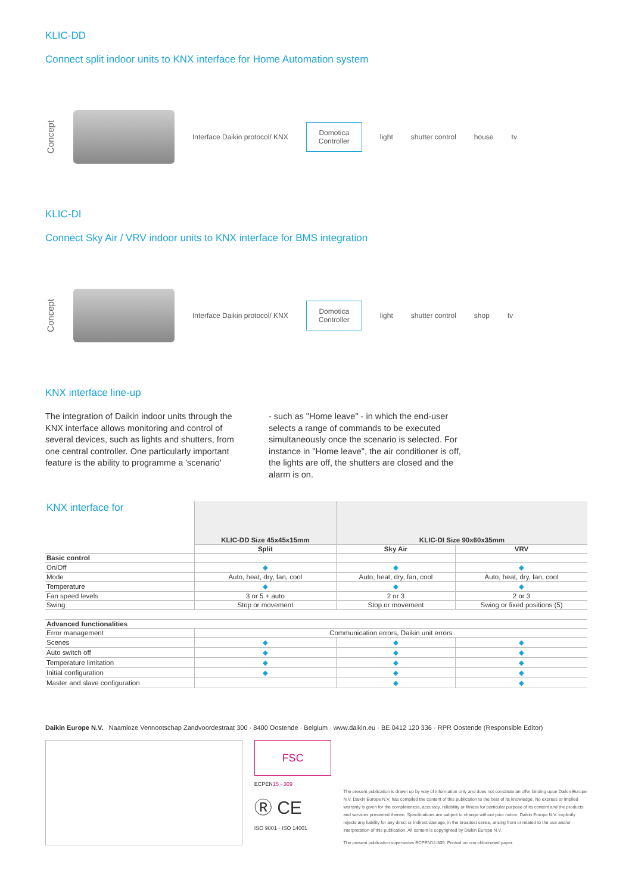KLIC-DD
Connect split indoor units to KNX interface for Home Automation system
Concept
Interface Daikin protocol/ KNX Domotica
Controller light shutter control house tv
KLIC-DI
Connect Sky Air / VRV indoor units to KNX interface for BMS integration
Concept
Interface Daikin protocol/ KNX Domotica
Controller light shutter control shop tv
KNX interface line-up
The integration of Daikin indoor units through the KNX interface allows monitoring and control of several devices, such as lights and shutters, from one central controller. One particularly important feature is the ability to programme a 'scenario'
- such as "Home leave" - in which the end-user selects a range of commands to be executed simultaneously once the scenario is selected. For instance in "Home leave", the air conditioner is off, the lights are off, the shutters are closed and the alarm is on.
| KNX interface for | KLIC-DD Size 45x45x15mm | KLIC-DI Size 90x60x35mm | |
| --- | --- | --- | --- |
| | Split | Sky Air | VRV |
| Basic control | | | |
| On/Off | ◆ | ◆ | ◆ |
| Mode | Auto, heat, dry, fan, cool | Auto, heat, dry, fan, cool | Auto, heat, dry, fan, cool |
| Temperature | ◆ | ◆ | ◆ |
| Fan speed levels | 3 or 5 + auto | 2 or 3 | 2 or 3 |
| Swing | Stop or movement | Stop or movement | Swing or fixed positions (5) |
| Advanced functionalities | | | |
| Error management | Communication errors, Daikin unit errors | | |
| Scenes | ◆ | ◆ | ◆ |
| Auto switch off | ◆ | ◆ | ◆ |
| Temperature limitation | ◆ | ◆ | ◆ |
| Initial configuration | ◆ | ◆ | ◆ |
| Master and slave configuration | | ◆ | ◆ |
Daikin Europe N.V. Naamloze Vennootschap Zandvoordestraat 300 · 8400 Oostende · Belgium · www.daikin.eu · BE 0412 120 336 · RPR Oostende (Responsible Editor)
FSC
ECPEN15 - 309
Ⓡ CE
ISO 9001 · ISO 14001
The present publication is drawn up by way of information only and does not constitute an offer binding upon Daikin Europe N.V. Daikin Europe N.V. has compiled the content of this publication to the best of its knowledge. No express or implied warranty is given for the completeness, accuracy, reliability or fitness for particular purpose of its content and the products and services presented therein. Specifications are subject to change without prior notice. Daikin Europe N.V. explicitly rejects any liability for any direct or indirect damage, in the broadest sense, arising from or related to the use and/or interpretation of this publication. All content is copyrighted by Daikin Europe N.V.
The present publication supersedes ECPEN12-309. Printed on non-chlorinated paper.